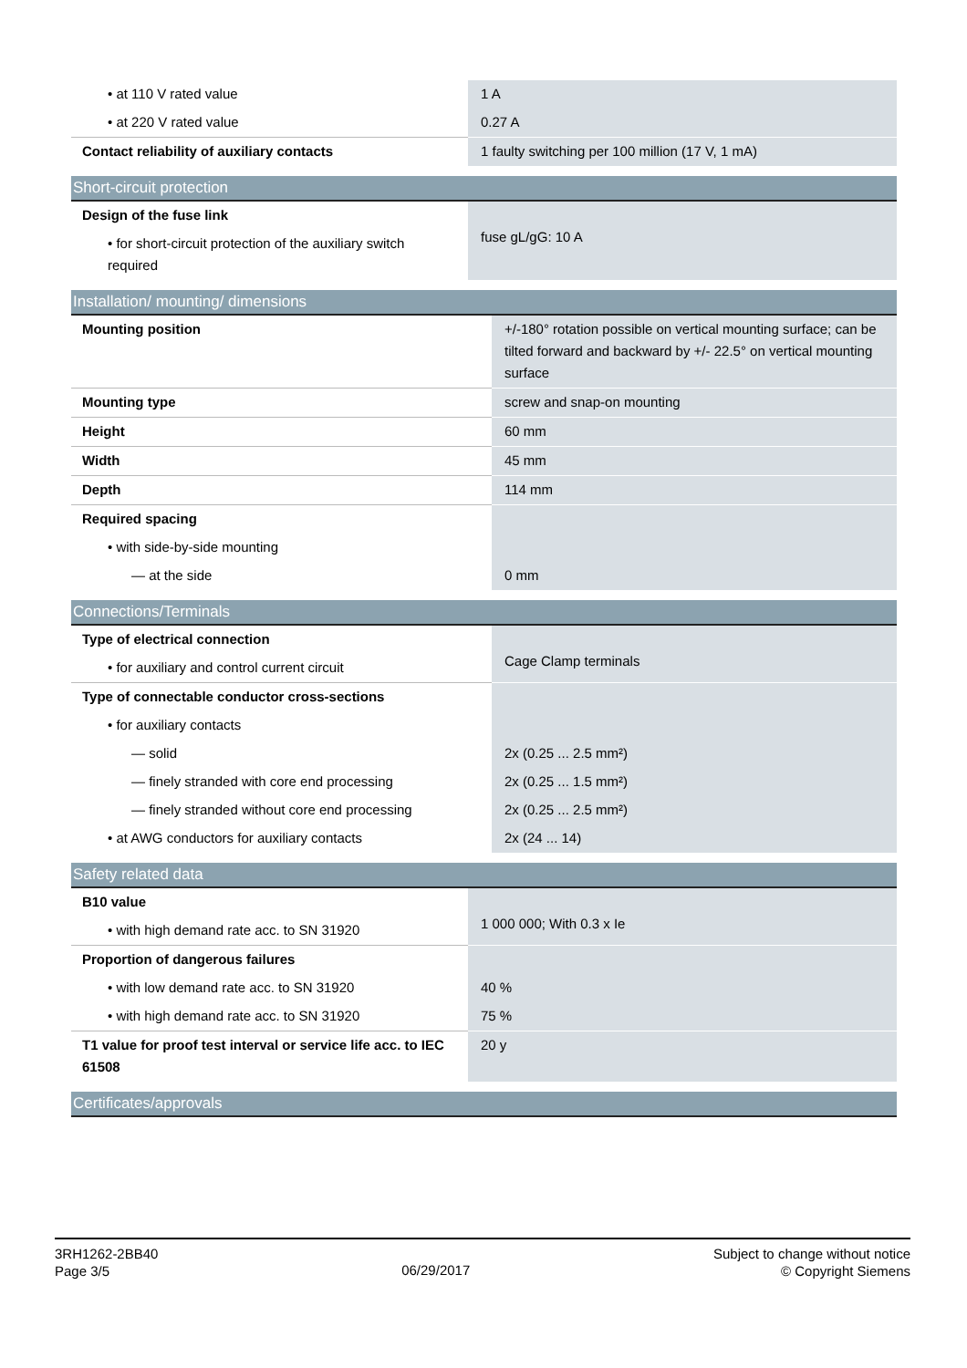| • at 110 V rated value | 1 A |
| • at 220 V rated value | 0.27 A |
| Contact reliability of auxiliary contacts | 1 faulty switching per 100 million (17 V, 1 mA) |
| Short-circuit protection | |
| --- | --- |
| Design of the fuse link | fuse gL/gG: 10 A |
| • for short-circuit protection of the auxiliary switch required | |
| Installation/ mounting/ dimensions | |
| --- | --- |
| Mounting position | +/-180° rotation possible on vertical mounting surface; can be tilted forward and backward by +/- 22.5° on vertical mounting surface |
| Mounting type | screw and snap-on mounting |
| Height | 60 mm |
| Width | 45 mm |
| Depth | 114 mm |
| Required spacing | |
| • with side-by-side mounting | |
| — at the side | 0 mm |
| Connections/Terminals | |
| --- | --- |
| Type of electrical connection | Cage Clamp terminals |
| • for auxiliary and control current circuit | |
| Type of connectable conductor cross-sections | |
| • for auxiliary contacts | |
| — solid | 2x (0.25 ... 2.5 mm²) |
| — finely stranded with core end processing | 2x (0.25 ... 1.5 mm²) |
| — finely stranded without core end processing | 2x (0.25 ... 2.5 mm²) |
| • at AWG conductors for auxiliary contacts | 2x (24 ... 14) |
| Safety related data | |
| --- | --- |
| B10 value | 1 000 000; With 0.3 x Ie |
| • with high demand rate acc. to SN 31920 | |
| Proportion of dangerous failures | |
| • with low demand rate acc. to SN 31920 | 40 % |
| • with high demand rate acc. to SN 31920 | 75 % |
| T1 value for proof test interval or service life acc. to IEC 61508 | 20 y |
| Certificates/approvals |
| --- |
3RH1262-2BB40
Page 3/5
06/29/2017
Subject to change without notice
© Copyright Siemens